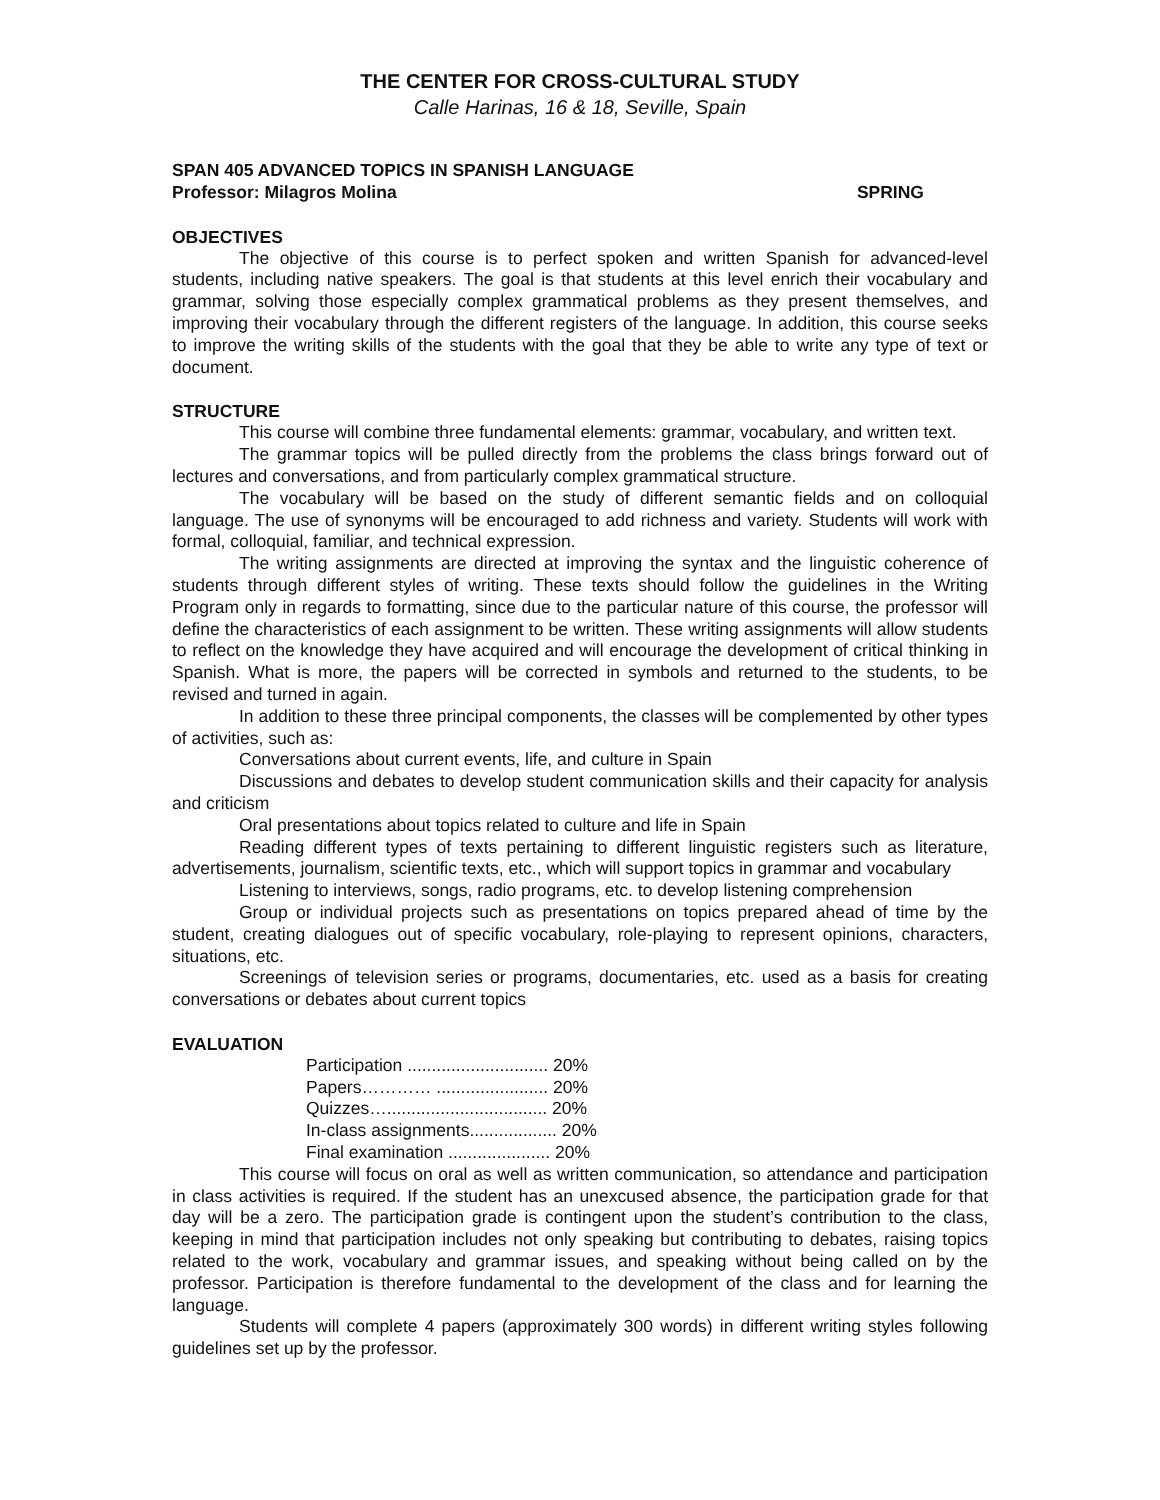THE CENTER FOR CROSS-CULTURAL STUDY
Calle Harinas, 16 & 18, Seville, Spain
SPAN 405 ADVANCED TOPICS IN SPANISH LANGUAGE
Professor: Milagros Molina SPRING
OBJECTIVES
The objective of this course is to perfect spoken and written Spanish for advanced-level students, including native speakers. The goal is that students at this level enrich their vocabulary and grammar, solving those especially complex grammatical problems as they present themselves, and improving their vocabulary through the different registers of the language. In addition, this course seeks to improve the writing skills of the students with the goal that they be able to write any type of text or document.
STRUCTURE
This course will combine three fundamental elements: grammar, vocabulary, and written text.
The grammar topics will be pulled directly from the problems the class brings forward out of lectures and conversations, and from particularly complex grammatical structure.
The vocabulary will be based on the study of different semantic fields and on colloquial language. The use of synonyms will be encouraged to add richness and variety. Students will work with formal, colloquial, familiar, and technical expression.
The writing assignments are directed at improving the syntax and the linguistic coherence of students through different styles of writing. These texts should follow the guidelines in the Writing Program only in regards to formatting, since due to the particular nature of this course, the professor will define the characteristics of each assignment to be written. These writing assignments will allow students to reflect on the knowledge they have acquired and will encourage the development of critical thinking in Spanish. What is more, the papers will be corrected in symbols and returned to the students, to be revised and turned in again.
In addition to these three principal components, the classes will be complemented by other types of activities, such as:
Conversations about current events, life, and culture in Spain
Discussions and debates to develop student communication skills and their capacity for analysis and criticism
Oral presentations about topics related to culture and life in Spain
Reading different types of texts pertaining to different linguistic registers such as literature, advertisements, journalism, scientific texts, etc., which will support topics in grammar and vocabulary
Listening to interviews, songs, radio programs, etc. to develop listening comprehension
Group or individual projects such as presentations on topics prepared ahead of time by the student, creating dialogues out of specific vocabulary, role-playing to represent opinions, characters, situations, etc.
Screenings of television series or programs, documentaries, etc. used as a basis for creating conversations or debates about current topics
EVALUATION
Participation ............................. 20%
Papers………… ....................... 20%
Quizzes…................................. 20%
In-class assignments.................. 20%
Final examination ..................... 20%
This course will focus on oral as well as written communication, so attendance and participation in class activities is required. If the student has an unexcused absence, the participation grade for that day will be a zero. The participation grade is contingent upon the student’s contribution to the class, keeping in mind that participation includes not only speaking but contributing to debates, raising topics related to the work, vocabulary and grammar issues, and speaking without being called on by the professor. Participation is therefore fundamental to the development of the class and for learning the language.
Students will complete 4 papers (approximately 300 words) in different writing styles following guidelines set up by the professor.